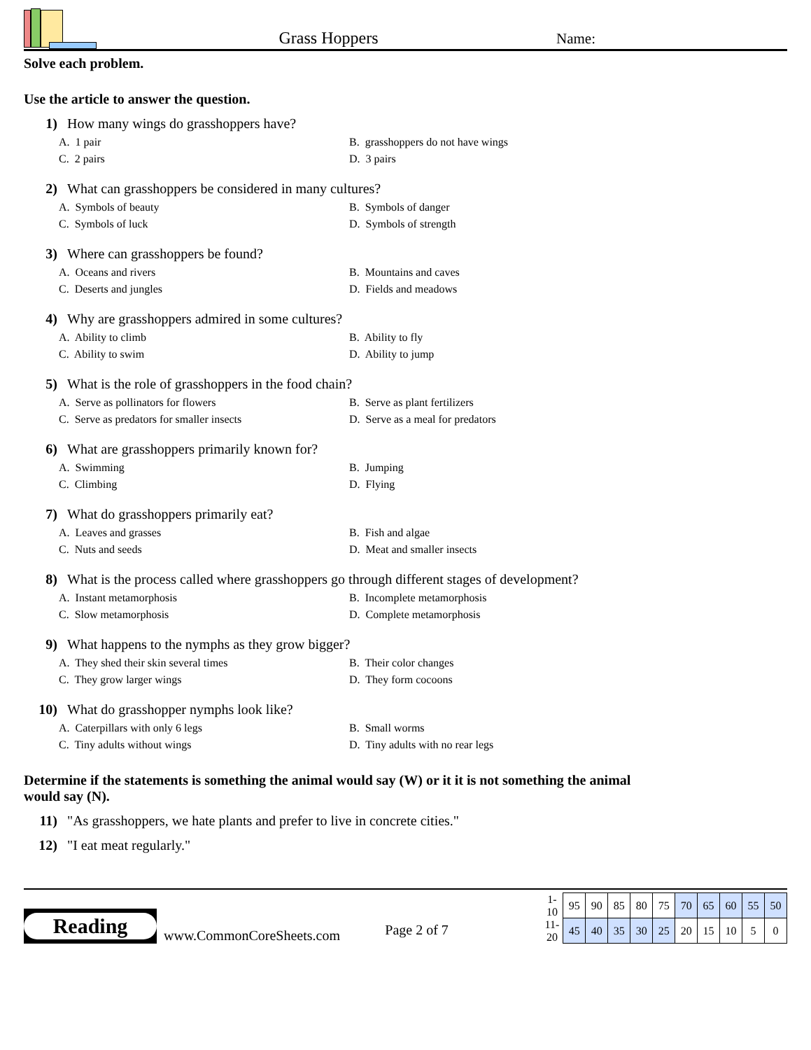Grass Hoppers
Name:
Solve each problem.
Use the article to answer the question.
1) How many wings do grasshoppers have?
A. 1 pair
B. grasshoppers do not have wings
C. 2 pairs
D. 3 pairs
2) What can grasshoppers be considered in many cultures?
A. Symbols of beauty
B. Symbols of danger
C. Symbols of luck
D. Symbols of strength
3) Where can grasshoppers be found?
A. Oceans and rivers
B. Mountains and caves
C. Deserts and jungles
D. Fields and meadows
4) Why are grasshoppers admired in some cultures?
A. Ability to climb
B. Ability to fly
C. Ability to swim
D. Ability to jump
5) What is the role of grasshoppers in the food chain?
A. Serve as pollinators for flowers
B. Serve as plant fertilizers
C. Serve as predators for smaller insects
D. Serve as a meal for predators
6) What are grasshoppers primarily known for?
A. Swimming
B. Jumping
C. Climbing
D. Flying
7) What do grasshoppers primarily eat?
A. Leaves and grasses
B. Fish and algae
C. Nuts and seeds
D. Meat and smaller insects
8) What is the process called where grasshoppers go through different stages of development?
A. Instant metamorphosis
B. Incomplete metamorphosis
C. Slow metamorphosis
D. Complete metamorphosis
9) What happens to the nymphs as they grow bigger?
A. They shed their skin several times
B. Their color changes
C. They grow larger wings
D. They form cocoons
10) What do grasshopper nymphs look like?
A. Caterpillars with only 6 legs
B. Small worms
C. Tiny adults without wings
D. Tiny adults with no rear legs
Determine if the statements is something the animal would say (W) or it it is not something the animal would say (N).
11) "As grasshoppers, we hate plants and prefer to live in concrete cities."
12) "I eat meat regularly."
Reading
www.CommonCoreSheets.com
Page 2 of 7
| 1-10 | 95 | 90 | 85 | 80 | 75 | 70 | 65 | 60 | 55 | 50 |
| 11-20 | 45 | 40 | 35 | 30 | 25 | 20 | 15 | 10 | 5 | 0 |